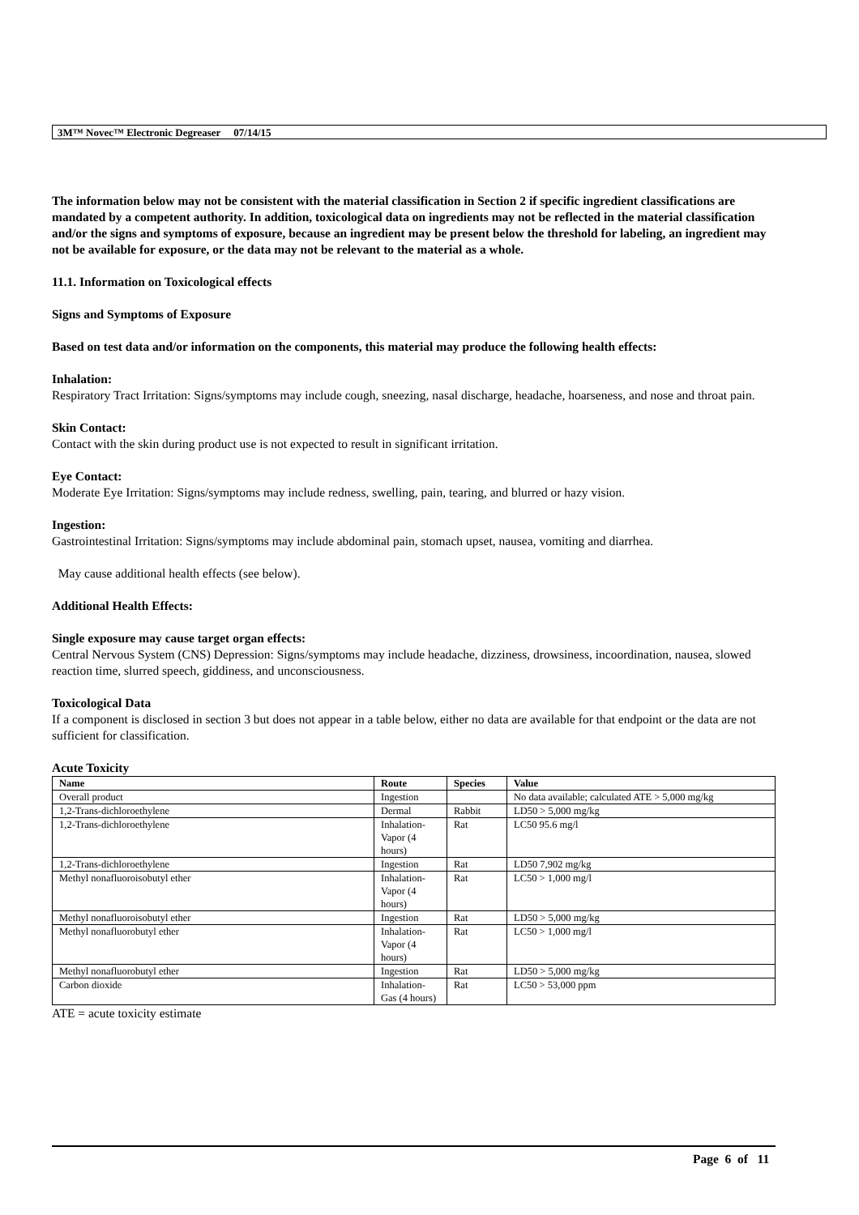3M™ Novec™ Electronic Degreaser 07/14/15
The information below may not be consistent with the material classification in Section 2 if specific ingredient classifications are mandated by a competent authority. In addition, toxicological data on ingredients may not be reflected in the material classification and/or the signs and symptoms of exposure, because an ingredient may be present below the threshold for labeling, an ingredient may not be available for exposure, or the data may not be relevant to the material as a whole.
11.1. Information on Toxicological effects
Signs and Symptoms of Exposure
Based on test data and/or information on the components, this material may produce the following health effects:
Inhalation:
Respiratory Tract Irritation: Signs/symptoms may include cough, sneezing, nasal discharge, headache, hoarseness, and nose and throat pain.
Skin Contact:
Contact with the skin during product use is not expected to result in significant irritation.
Eye Contact:
Moderate Eye Irritation: Signs/symptoms may include redness, swelling, pain, tearing, and blurred or hazy vision.
Ingestion:
Gastrointestinal Irritation: Signs/symptoms may include abdominal pain, stomach upset, nausea, vomiting and diarrhea.
May cause additional health effects (see below).
Additional Health Effects:
Single exposure may cause target organ effects:
Central Nervous System (CNS) Depression: Signs/symptoms may include headache, dizziness, drowsiness, incoordination, nausea, slowed reaction time, slurred speech, giddiness, and unconsciousness.
Toxicological Data
If a component is disclosed in section 3 but does not appear in a table below, either no data are available for that endpoint or the data are not sufficient for classification.
Acute Toxicity
| Name | Route | Species | Value |
| --- | --- | --- | --- |
| Overall product | Ingestion | | No data available; calculated ATE > 5,000 mg/kg |
| 1,2-Trans-dichloroethylene | Dermal | Rabbit | LD50 > 5,000 mg/kg |
| 1,2-Trans-dichloroethylene | Inhalation-Vapor (4 hours) | Rat | LC50 95.6 mg/l |
| 1,2-Trans-dichloroethylene | Ingestion | Rat | LD50 7,902 mg/kg |
| Methyl nonafluoroisobutyl ether | Inhalation-Vapor (4 hours) | Rat | LC50 > 1,000 mg/l |
| Methyl nonafluoroisobutyl ether | Ingestion | Rat | LD50 > 5,000 mg/kg |
| Methyl nonafluorobutyl ether | Inhalation-Vapor (4 hours) | Rat | LC50 > 1,000 mg/l |
| Methyl nonafluorobutyl ether | Ingestion | Rat | LD50 > 5,000 mg/kg |
| Carbon dioxide | Inhalation-Gas (4 hours) | Rat | LC50 > 53,000 ppm |
ATE = acute toxicity estimate
Page 6 of 11